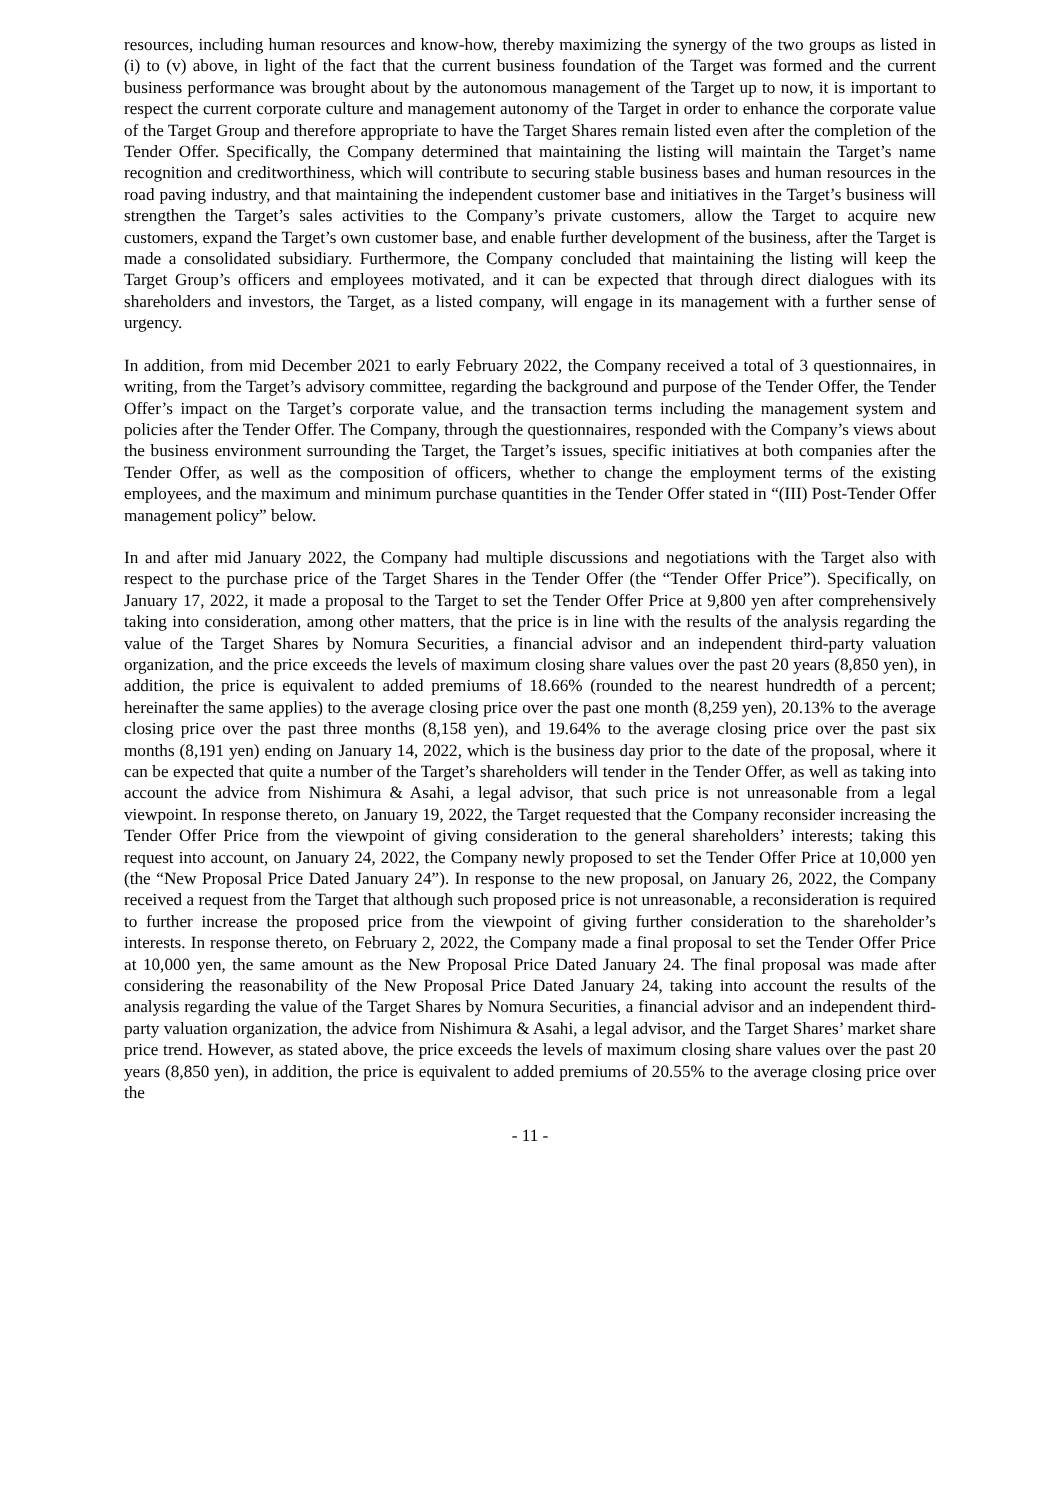resources, including human resources and know-how, thereby maximizing the synergy of the two groups as listed in (i) to (v) above, in light of the fact that the current business foundation of the Target was formed and the current business performance was brought about by the autonomous management of the Target up to now, it is important to respect the current corporate culture and management autonomy of the Target in order to enhance the corporate value of the Target Group and therefore appropriate to have the Target Shares remain listed even after the completion of the Tender Offer. Specifically, the Company determined that maintaining the listing will maintain the Target’s name recognition and creditworthiness, which will contribute to securing stable business bases and human resources in the road paving industry, and that maintaining the independent customer base and initiatives in the Target’s business will strengthen the Target’s sales activities to the Company’s private customers, allow the Target to acquire new customers, expand the Target’s own customer base, and enable further development of the business, after the Target is made a consolidated subsidiary. Furthermore, the Company concluded that maintaining the listing will keep the Target Group’s officers and employees motivated, and it can be expected that through direct dialogues with its shareholders and investors, the Target, as a listed company, will engage in its management with a further sense of urgency.
In addition, from mid December 2021 to early February 2022, the Company received a total of 3 questionnaires, in writing, from the Target’s advisory committee, regarding the background and purpose of the Tender Offer, the Tender Offer’s impact on the Target’s corporate value, and the transaction terms including the management system and policies after the Tender Offer. The Company, through the questionnaires, responded with the Company’s views about the business environment surrounding the Target, the Target’s issues, specific initiatives at both companies after the Tender Offer, as well as the composition of officers, whether to change the employment terms of the existing employees, and the maximum and minimum purchase quantities in the Tender Offer stated in “(III) Post-Tender Offer management policy” below.
In and after mid January 2022, the Company had multiple discussions and negotiations with the Target also with respect to the purchase price of the Target Shares in the Tender Offer (the “Tender Offer Price”). Specifically, on January 17, 2022, it made a proposal to the Target to set the Tender Offer Price at 9,800 yen after comprehensively taking into consideration, among other matters, that the price is in line with the results of the analysis regarding the value of the Target Shares by Nomura Securities, a financial advisor and an independent third-party valuation organization, and the price exceeds the levels of maximum closing share values over the past 20 years (8,850 yen), in addition, the price is equivalent to added premiums of 18.66% (rounded to the nearest hundredth of a percent; hereinafter the same applies) to the average closing price over the past one month (8,259 yen), 20.13% to the average closing price over the past three months (8,158 yen), and 19.64% to the average closing price over the past six months (8,191 yen) ending on January 14, 2022, which is the business day prior to the date of the proposal, where it can be expected that quite a number of the Target’s shareholders will tender in the Tender Offer, as well as taking into account the advice from Nishimura & Asahi, a legal advisor, that such price is not unreasonable from a legal viewpoint. In response thereto, on January 19, 2022, the Target requested that the Company reconsider increasing the Tender Offer Price from the viewpoint of giving consideration to the general shareholders’ interests; taking this request into account, on January 24, 2022, the Company newly proposed to set the Tender Offer Price at 10,000 yen (the “New Proposal Price Dated January 24”). In response to the new proposal, on January 26, 2022, the Company received a request from the Target that although such proposed price is not unreasonable, a reconsideration is required to further increase the proposed price from the viewpoint of giving further consideration to the shareholder’s interests. In response thereto, on February 2, 2022, the Company made a final proposal to set the Tender Offer Price at 10,000 yen, the same amount as the New Proposal Price Dated January 24. The final proposal was made after considering the reasonability of the New Proposal Price Dated January 24, taking into account the results of the analysis regarding the value of the Target Shares by Nomura Securities, a financial advisor and an independent third-party valuation organization, the advice from Nishimura & Asahi, a legal advisor, and the Target Shares’ market share price trend. However, as stated above, the price exceeds the levels of maximum closing share values over the past 20 years (8,850 yen), in addition, the price is equivalent to added premiums of 20.55% to the average closing price over the
- 11 -